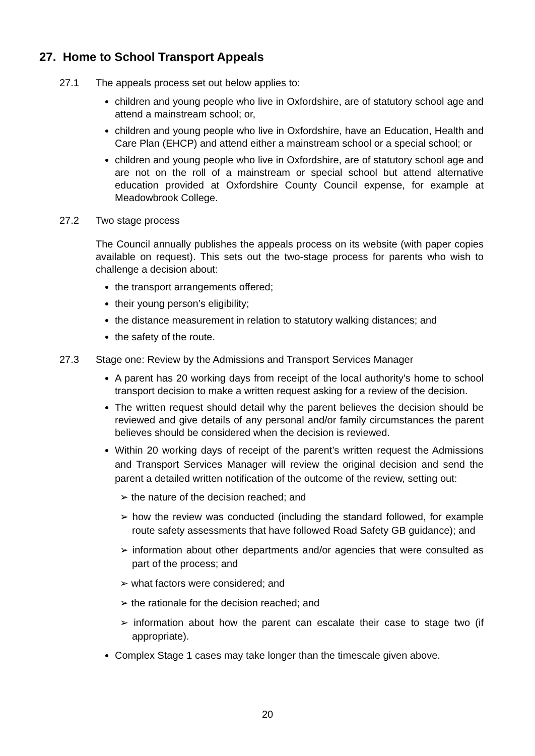27. Home to School Transport Appeals
27.1 The appeals process set out below applies to:
children and young people who live in Oxfordshire, are of statutory school age and attend a mainstream school; or,
children and young people who live in Oxfordshire, have an Education, Health and Care Plan (EHCP) and attend either a mainstream school or a special school; or
children and young people who live in Oxfordshire, are of statutory school age and are not on the roll of a mainstream or special school but attend alternative education provided at Oxfordshire County Council expense, for example at Meadowbrook College.
27.2 Two stage process
The Council annually publishes the appeals process on its website (with paper copies available on request). This sets out the two-stage process for parents who wish to challenge a decision about:
the transport arrangements offered;
their young person’s eligibility;
the distance measurement in relation to statutory walking distances; and
the safety of the route.
27.3 Stage one: Review by the Admissions and Transport Services Manager
A parent has 20 working days from receipt of the local authority’s home to school transport decision to make a written request asking for a review of the decision.
The written request should detail why the parent believes the decision should be reviewed and give details of any personal and/or family circumstances the parent believes should be considered when the decision is reviewed.
Within 20 working days of receipt of the parent’s written request the Admissions and Transport Services Manager will review the original decision and send the parent a detailed written notification of the outcome of the review, setting out:
➢ the nature of the decision reached; and
➢ how the review was conducted (including the standard followed, for example route safety assessments that have followed Road Safety GB guidance); and
➢ information about other departments and/or agencies that were consulted as part of the process; and
➢ what factors were considered; and
➢ the rationale for the decision reached; and
➢ information about how the parent can escalate their case to stage two (if appropriate).
Complex Stage 1 cases may take longer than the timescale given above.
20